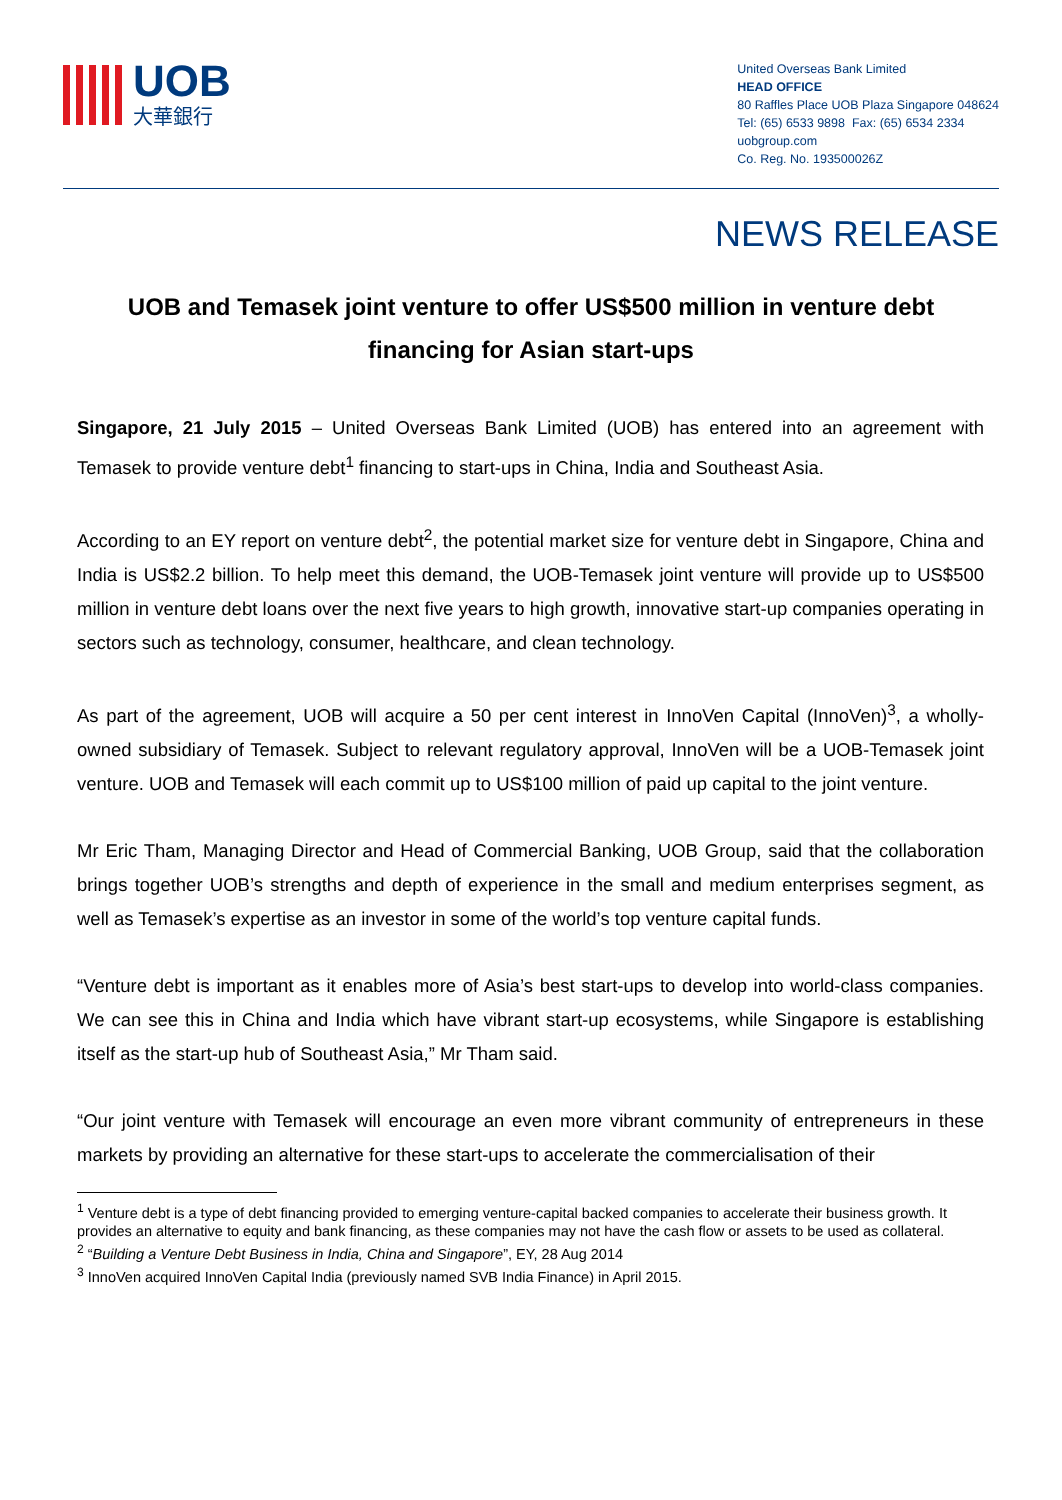UOB
大華銀行
United Overseas Bank Limited
HEAD OFFICE
80 Raffles Place UOB Plaza Singapore 048624
Tel: (65) 6533 9898 Fax: (65) 6534 2334
uobgroup.com
Co. Reg. No. 193500026Z
NEWS RELEASE
UOB and Temasek joint venture to offer US$500 million in venture debt financing for Asian start-ups
Singapore, 21 July 2015 – United Overseas Bank Limited (UOB) has entered into an agreement with Temasek to provide venture debt<sup>1</sup> financing to start-ups in China, India and Southeast Asia.
According to an EY report on venture debt<sup>2</sup>, the potential market size for venture debt in Singapore, China and India is US$2.2 billion. To help meet this demand, the UOB-Temasek joint venture will provide up to US$500 million in venture debt loans over the next five years to high growth, innovative start-up companies operating in sectors such as technology, consumer, healthcare, and clean technology.
As part of the agreement, UOB will acquire a 50 per cent interest in InnoVen Capital (InnoVen)<sup>3</sup>, a wholly-owned subsidiary of Temasek. Subject to relevant regulatory approval, InnoVen will be a UOB-Temasek joint venture. UOB and Temasek will each commit up to US$100 million of paid up capital to the joint venture.
Mr Eric Tham, Managing Director and Head of Commercial Banking, UOB Group, said that the collaboration brings together UOB’s strengths and depth of experience in the small and medium enterprises segment, as well as Temasek’s expertise as an investor in some of the world’s top venture capital funds.
“Venture debt is important as it enables more of Asia’s best start-ups to develop into world-class companies. We can see this in China and India which have vibrant start-up ecosystems, while Singapore is establishing itself as the start-up hub of Southeast Asia,” Mr Tham said.
“Our joint venture with Temasek will encourage an even more vibrant community of entrepreneurs in these markets by providing an alternative for these start-ups to accelerate the commercialisation of their
<sup>1</sup> Venture debt is a type of debt financing provided to emerging venture-capital backed companies to accelerate their business growth. It provides an alternative to equity and bank financing, as these companies may not have the cash flow or assets to be used as collateral.
<sup>2</sup> “Building a Venture Debt Business in India, China and Singapore”, EY, 28 Aug 2014
<sup>3</sup> InnoVen acquired InnoVen Capital India (previously named SVB India Finance) in April 2015.